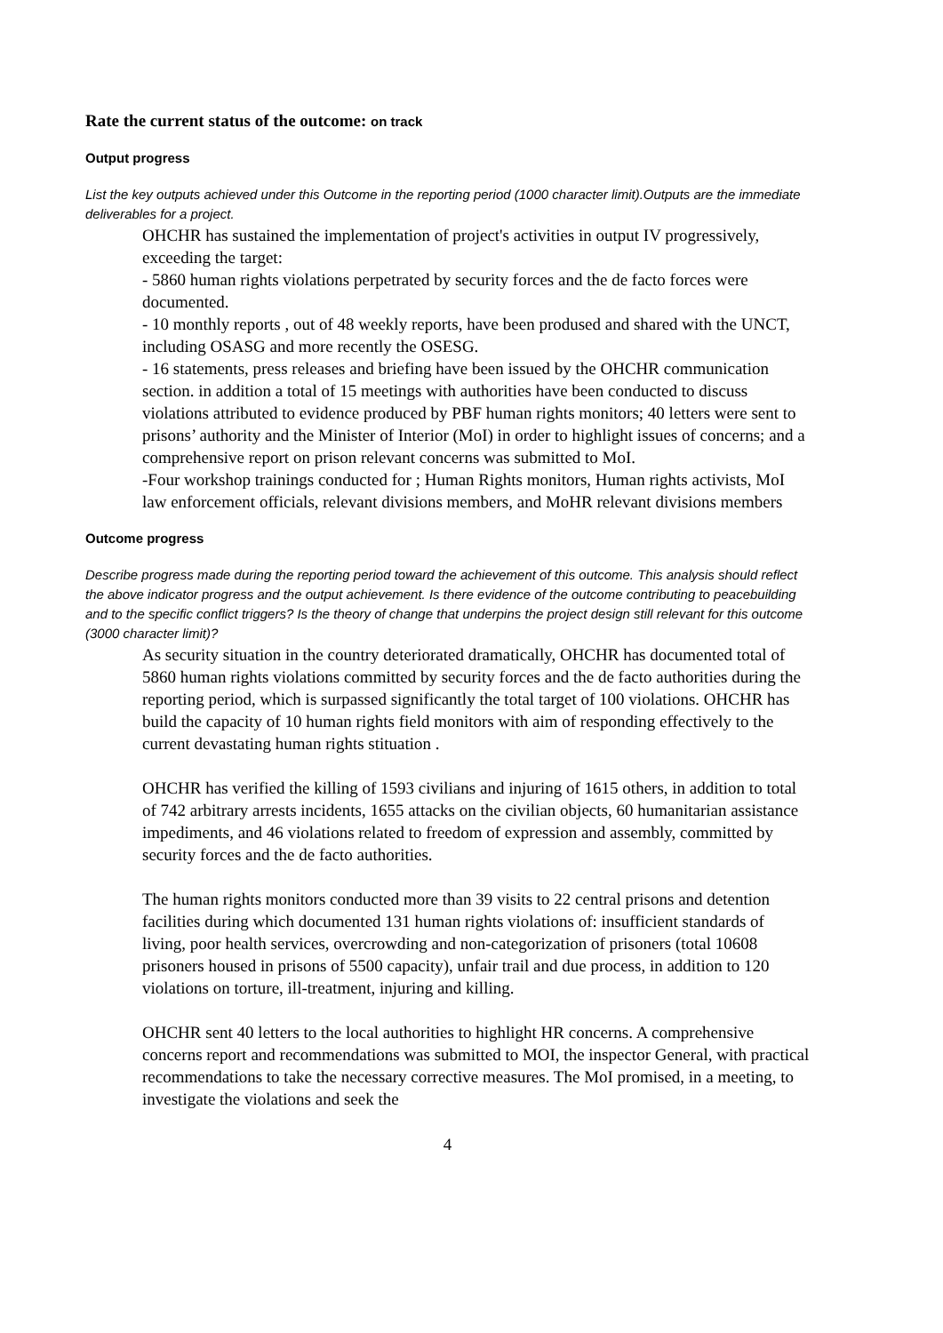Rate the current status of the outcome: on track
Output progress
List the key outputs achieved under this Outcome in the reporting period (1000 character limit).Outputs are the immediate deliverables for a project.
OHCHR has sustained the implementation of project's activities in output IV progressively, exceeding the target:
- 5860 human rights violations perpetrated by security forces and the de facto forces were documented.
- 10 monthly reports , out of 48 weekly reports, have been prodused and shared with the UNCT, including OSASG and more recently the OSESG.
- 16 statements, press releases and briefing have been issued by the OHCHR communication section. in addition a total of 15 meetings with authorities have been conducted to discuss violations attributed to evidence produced by PBF human rights monitors; 40 letters were sent to prisons’ authority and the Minister of Interior (MoI) in order to highlight issues of concerns; and a comprehensive report on prison relevant concerns was submitted to MoI.
-Four workshop trainings conducted for ; Human Rights monitors, Human rights activists, MoI law enforcement officials, relevant divisions members, and MoHR relevant divisions members
Outcome progress
Describe progress made during the reporting period toward the achievement of this outcome. This analysis should reflect the above indicator progress and the output achievement. Is there evidence of the outcome contributing to peacebuilding and to the specific conflict triggers? Is the theory of change that underpins the project design still relevant for this outcome (3000 character limit)?
As security situation in the country deteriorated dramatically, OHCHR has documented total of 5860 human rights violations committed by security forces and the de facto authorities during the reporting period, which is surpassed significantly the total target of 100 violations. OHCHR has build the capacity of 10 human rights field monitors with aim of responding effectively to the current devastating human rights stituation .
OHCHR has verified the killing of 1593 civilians and injuring of 1615 others, in addition to total of 742 arbitrary arrests incidents, 1655 attacks on the civilian objects, 60 humanitarian assistance impediments, and 46 violations related to freedom of expression and assembly, committed by security forces and the de facto authorities.
The human rights monitors conducted more than 39 visits to 22 central prisons and detention facilities during which documented 131 human rights violations of: insufficient standards of living, poor health services, overcrowding and non-categorization of prisoners (total 10608 prisoners housed in prisons of 5500 capacity), unfair trail and due process, in addition to 120 violations on torture, ill-treatment, injuring and killing.
OHCHR sent 40 letters to the local authorities to highlight HR concerns. A comprehensive concerns report and recommendations was submitted to MOI, the inspector General, with practical recommendations to take the necessary corrective measures. The MoI promised, in a meeting, to investigate the violations and seek the
4